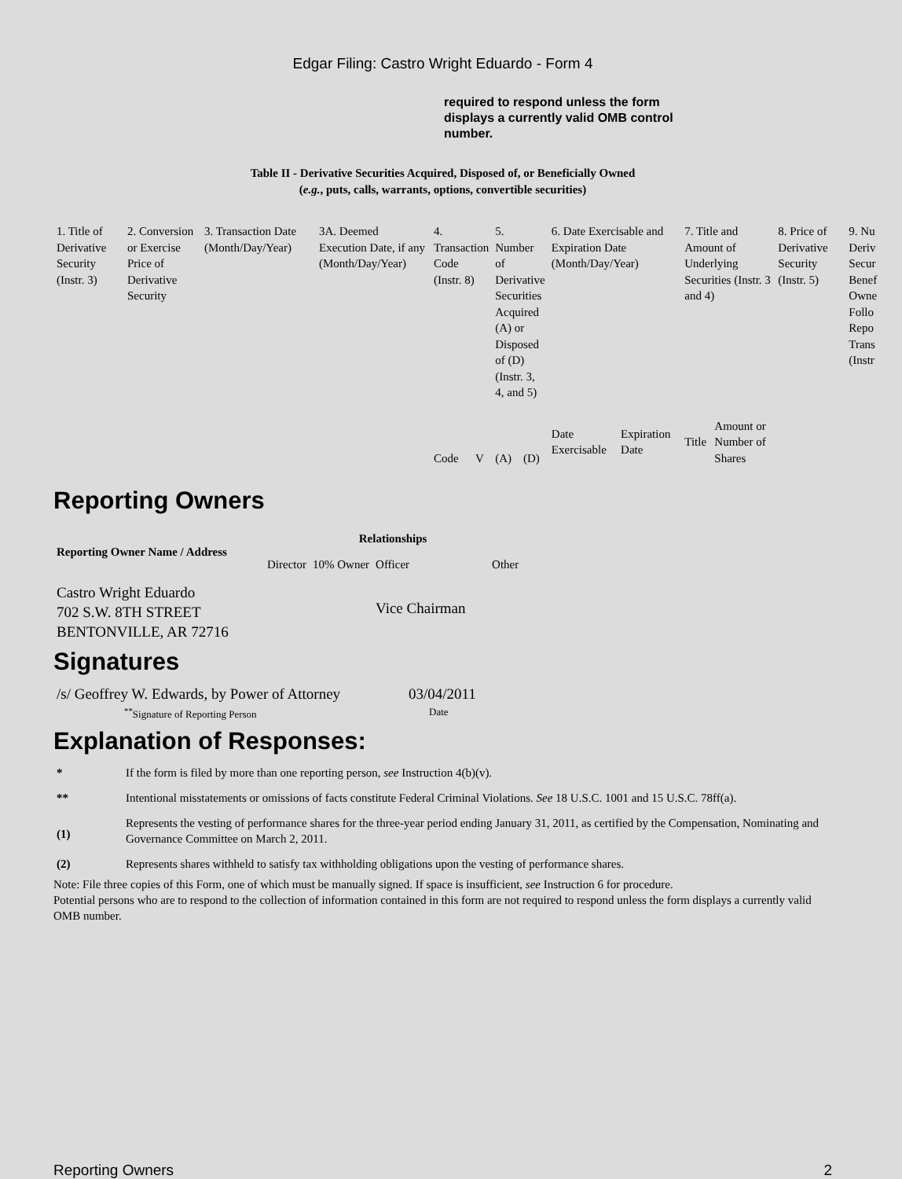Edgar Filing: Castro Wright Eduardo - Form 4
required to respond unless the form displays a currently valid OMB control number.
Table II - Derivative Securities Acquired, Disposed of, or Beneficially Owned
(e.g., puts, calls, warrants, options, convertible securities)
| 1. Title of Derivative Security (Instr. 3) | 2. Conversion or Exercise Price of Derivative Security | 3. Transaction Date (Month/Day/Year) | 3A. Deemed Execution Date, if any (Month/Day/Year) | 4. Transaction Code (Instr. 8) | | 5. Number of Derivative Securities Acquired (A) or Disposed of (D) (Instr. 3, 4, and 5) | | 6. Date Exercisable and Expiration Date (Month/Day/Year) | | 7. Title and Amount of Underlying Securities (Instr. 3 and 4) | | 8. Price of Derivative Security (Instr. 5) | 9. Nu Deriv Secur Benef Owne Follo Repo Trans (Instr |
| | | | | Code | V | (A) | (D) | Date Exercisable | Expiration Date | Title | Amount or Number of Shares | | |
Reporting Owners
| Reporting Owner Name / Address | Relationships | | | |
| --- | --- | --- | --- | --- |
| | Director | 10% Owner | Officer | Other |
| Castro Wright Eduardo 702 S.W. 8TH STREET BENTONVILLE, AR 72716 | | | Vice Chairman | |
Signatures
| /s/ Geoffrey W. Edwards, by Power of Attorney | 03/04/2011 |
| <sup>**</sup> Signature of Reporting Person | Date |
Explanation of Responses:
| * | If the form is filed by more than one reporting person, see Instruction 4(b)(v). |
| ** | Intentional misstatements or omissions of facts constitute Federal Criminal Violations. See 18 U.S.C. 1001 and 15 U.S.C. 78ff(a). |
| (1) | Represents the vesting of performance shares for the three-year period ending January 31, 2011, as certified by the Compensation, Nominating and Governance Committee on March 2, 2011. |
| (2) | Represents shares withheld to satisfy tax withholding obligations upon the vesting of performance shares. |
Note: File three copies of this Form, one of which must be manually signed. If space is insufficient, see Instruction 6 for procedure.
Potential persons who are to respond to the collection of information contained in this form are not required to respond unless the form displays a currently valid OMB number.
Reporting Owners 2